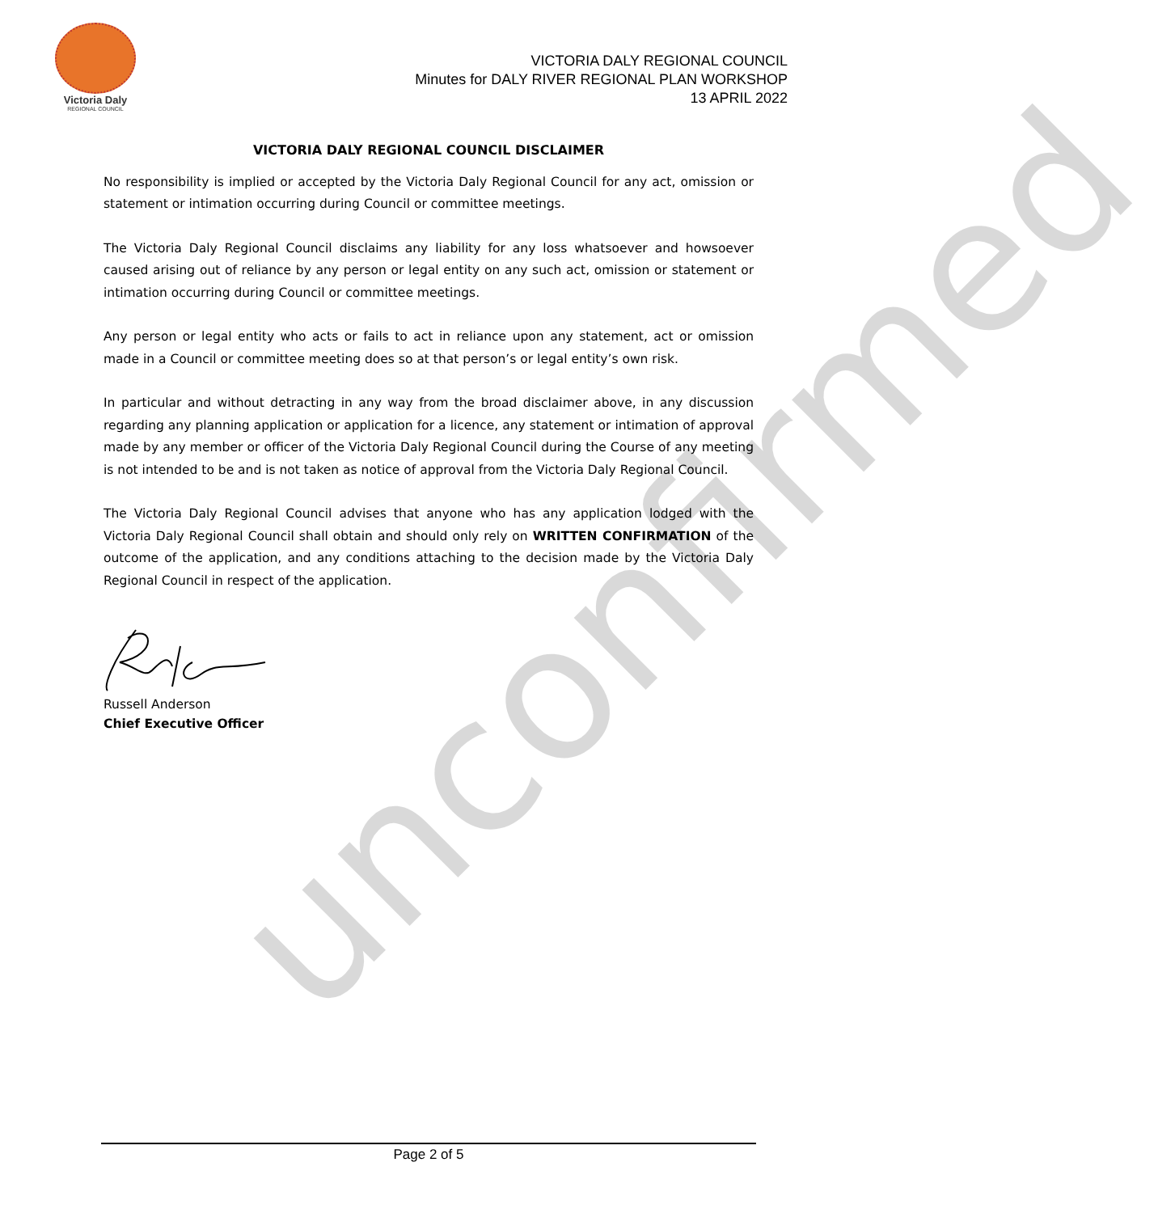unconfirmed
Victoria Daly
REGIONAL COUNCIL
VICTORIA DALY REGIONAL COUNCIL
Minutes for DALY RIVER REGIONAL PLAN WORKSHOP
13 APRIL 2022
VICTORIA DALY REGIONAL COUNCIL DISCLAIMER
No responsibility is implied or accepted by the Victoria Daly Regional Council for any act, omission or statement or intimation occurring during Council or committee meetings.
The Victoria Daly Regional Council disclaims any liability for any loss whatsoever and howsoever caused arising out of reliance by any person or legal entity on any such act, omission or statement or intimation occurring during Council or committee meetings.
Any person or legal entity who acts or fails to act in reliance upon any statement, act or omission made in a Council or committee meeting does so at that person’s or legal entity’s own risk.
In particular and without detracting in any way from the broad disclaimer above, in any discussion regarding any planning application or application for a licence, any statement or intimation of approval made by any member or officer of the Victoria Daly Regional Council during the Course of any meeting is not intended to be and is not taken as notice of approval from the Victoria Daly Regional Council.
The Victoria Daly Regional Council advises that anyone who has any application lodged with the Victoria Daly Regional Council shall obtain and should only rely on WRITTEN CONFIRMATION of the outcome of the application, and any conditions attaching to the decision made by the Victoria Daly Regional Council in respect of the application.
Russell Anderson
Chief Executive Officer
Page 2 of 5